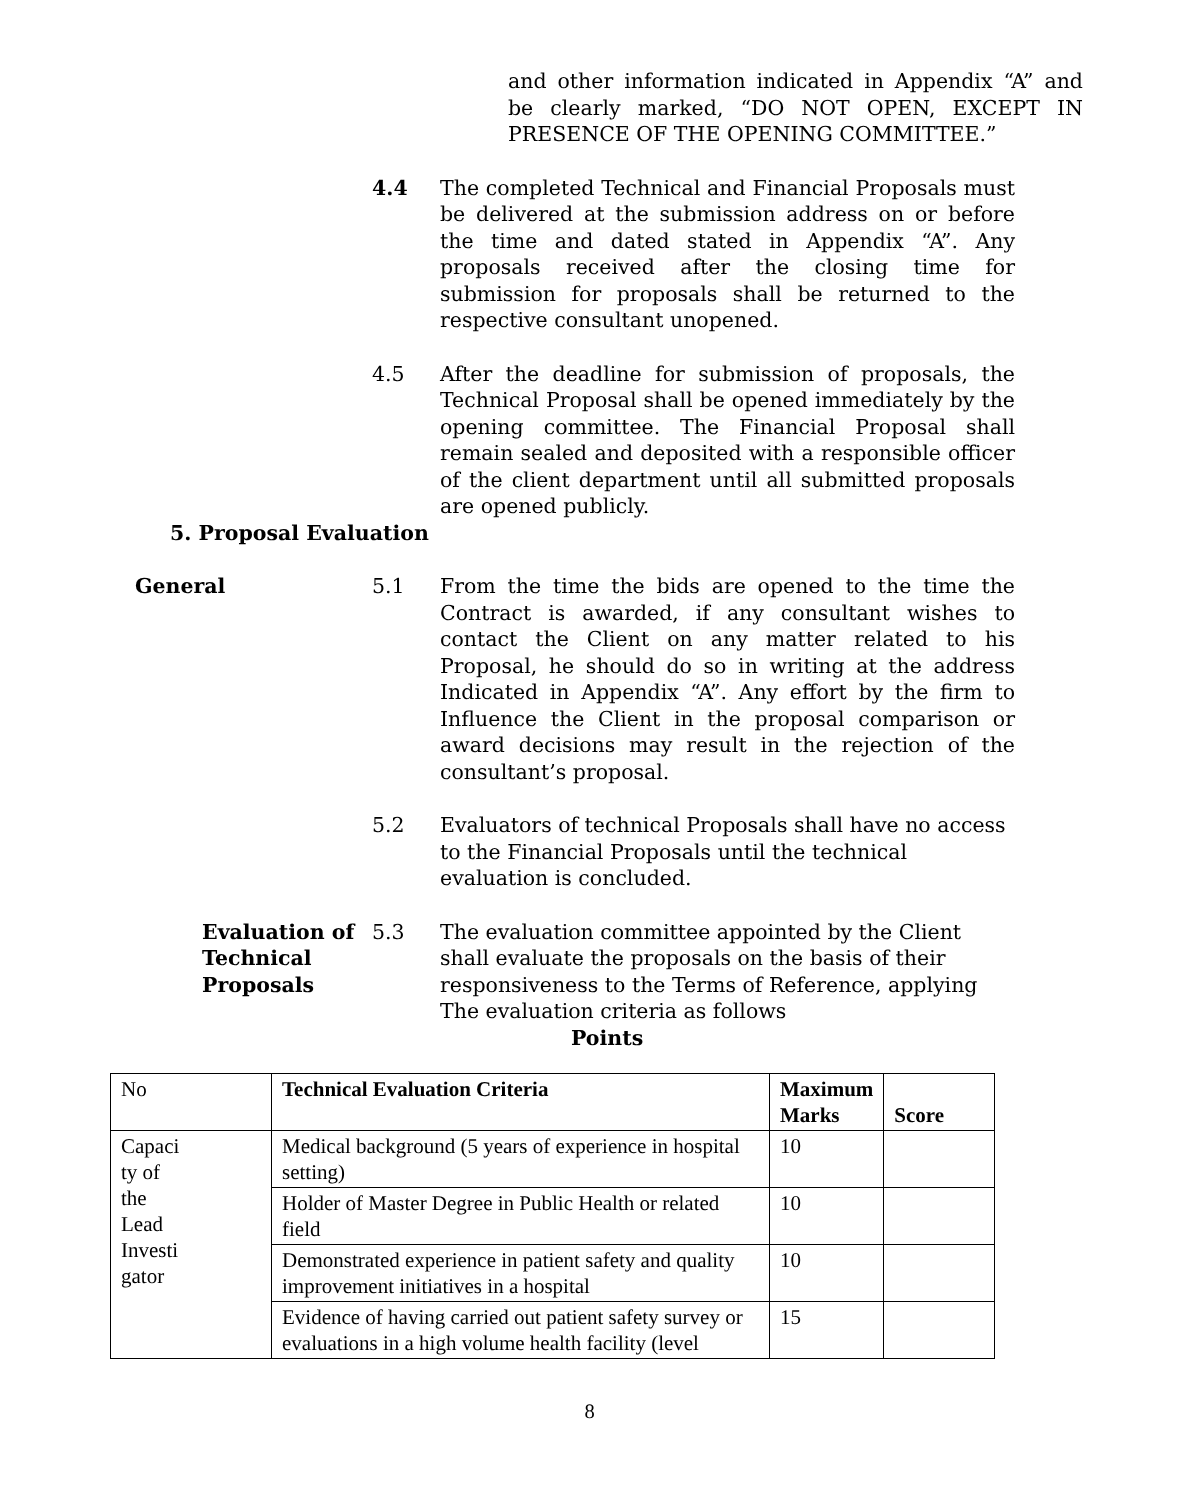and other information indicated in Appendix “A” and be clearly marked, “DO NOT OPEN, EXCEPT IN PRESENCE OF THE OPENING COMMITTEE.”
4.4 The completed Technical and Financial Proposals must be delivered at the submission address on or before the time and dated stated in Appendix “A”. Any proposals received after the closing time for submission for proposals shall be returned to the respective consultant unopened.
4.5 After the deadline for submission of proposals, the Technical Proposal shall be opened immediately by the opening committee. The Financial Proposal shall remain sealed and deposited with a responsible officer of the client department until all submitted proposals are opened publicly.
5. Proposal Evaluation
General 5.1 From the time the bids are opened to the time the Contract is awarded, if any consultant wishes to contact the Client on any matter related to his Proposal, he should do so in writing at the address Indicated in Appendix “A”. Any effort by the firm to Influence the Client in the proposal comparison or award decisions may result in the rejection of the consultant’s proposal.
5.2 Evaluators of technical Proposals shall have no access to the Financial Proposals until the technical evaluation is concluded.
Evaluation of Technical Proposals
5.3 The evaluation committee appointed by the Client shall evaluate the proposals on the basis of their responsiveness to the Terms of Reference, applying The evaluation criteria as follows
Points
| No | Technical Evaluation Criteria | Maximum Marks | Score |
| Capaci ty of the Lead Investi gator | Medical background (5 years of experience in hospital setting) | 10 | |
| | Holder of Master Degree in Public Health or related field | 10 | |
| | Demonstrated experience in patient safety and quality improvement initiatives in a hospital | 10 | |
| | Evidence of having carried out patient safety survey or evaluations in a high volume health facility (level | 15 | |
8